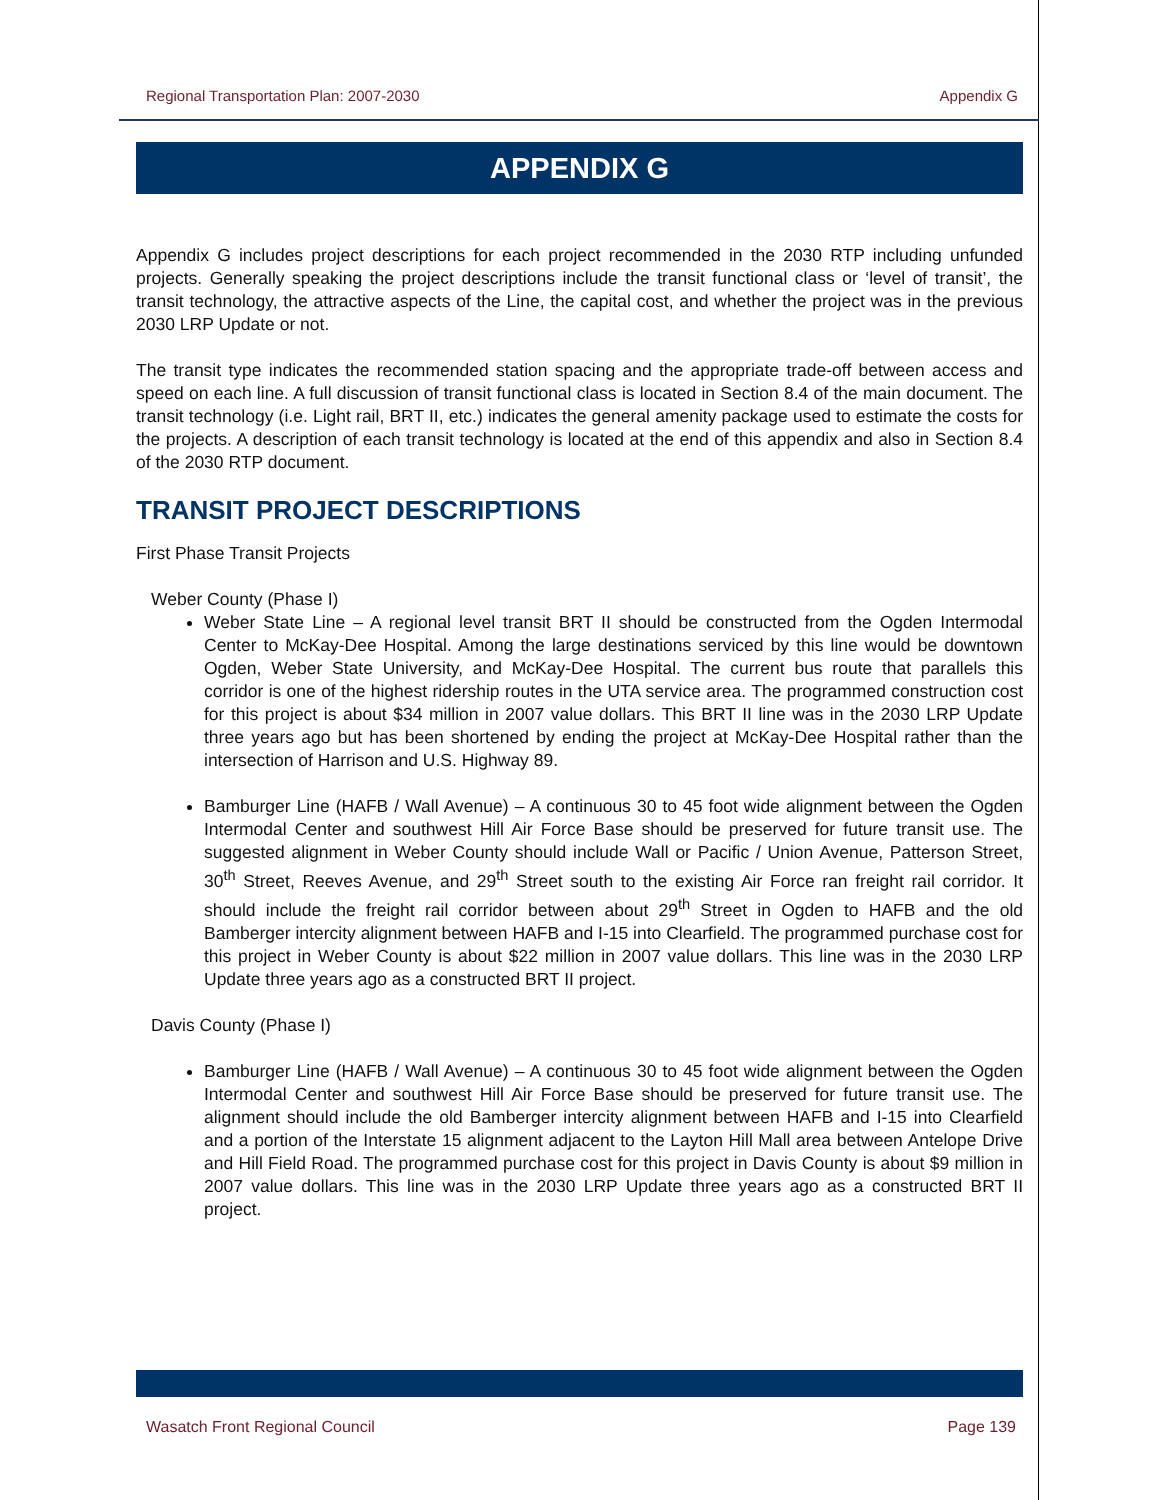Regional Transportation Plan: 2007-2030 Appendix G
APPENDIX G
Appendix G includes project descriptions for each project recommended in the 2030 RTP including unfunded projects. Generally speaking the project descriptions include the transit functional class or ‘level of transit’, the transit technology, the attractive aspects of the Line, the capital cost, and whether the project was in the previous 2030 LRP Update or not.
The transit type indicates the recommended station spacing and the appropriate trade-off between access and speed on each line. A full discussion of transit functional class is located in Section 8.4 of the main document. The transit technology (i.e. Light rail, BRT II, etc.) indicates the general amenity package used to estimate the costs for the projects. A description of each transit technology is located at the end of this appendix and also in Section 8.4 of the 2030 RTP document.
TRANSIT PROJECT DESCRIPTIONS
First Phase Transit Projects
Weber County (Phase I)
Weber State Line – A regional level transit BRT II should be constructed from the Ogden Intermodal Center to McKay-Dee Hospital. Among the large destinations serviced by this line would be downtown Ogden, Weber State University, and McKay-Dee Hospital. The current bus route that parallels this corridor is one of the highest ridership routes in the UTA service area. The programmed construction cost for this project is about $34 million in 2007 value dollars. This BRT II line was in the 2030 LRP Update three years ago but has been shortened by ending the project at McKay-Dee Hospital rather than the intersection of Harrison and U.S. Highway 89.
Bamburger Line (HAFB / Wall Avenue) – A continuous 30 to 45 foot wide alignment between the Ogden Intermodal Center and southwest Hill Air Force Base should be preserved for future transit use. The suggested alignment in Weber County should include Wall or Pacific / Union Avenue, Patterson Street, 30<sup>th</sup> Street, Reeves Avenue, and 29<sup>th</sup> Street south to the existing Air Force ran freight rail corridor. It should include the freight rail corridor between about 29<sup>th</sup> Street in Ogden to HAFB and the old Bamberger intercity alignment between HAFB and I-15 into Clearfield. The programmed purchase cost for this project in Weber County is about $22 million in 2007 value dollars. This line was in the 2030 LRP Update three years ago as a constructed BRT II project.
Davis County (Phase I)
Bamburger Line (HAFB / Wall Avenue) – A continuous 30 to 45 foot wide alignment between the Ogden Intermodal Center and southwest Hill Air Force Base should be preserved for future transit use. The alignment should include the old Bamberger intercity alignment between HAFB and I-15 into Clearfield and a portion of the Interstate 15 alignment adjacent to the Layton Hill Mall area between Antelope Drive and Hill Field Road. The programmed purchase cost for this project in Davis County is about $9 million in 2007 value dollars. This line was in the 2030 LRP Update three years ago as a constructed BRT II project.
Wasatch Front Regional Council Page 139